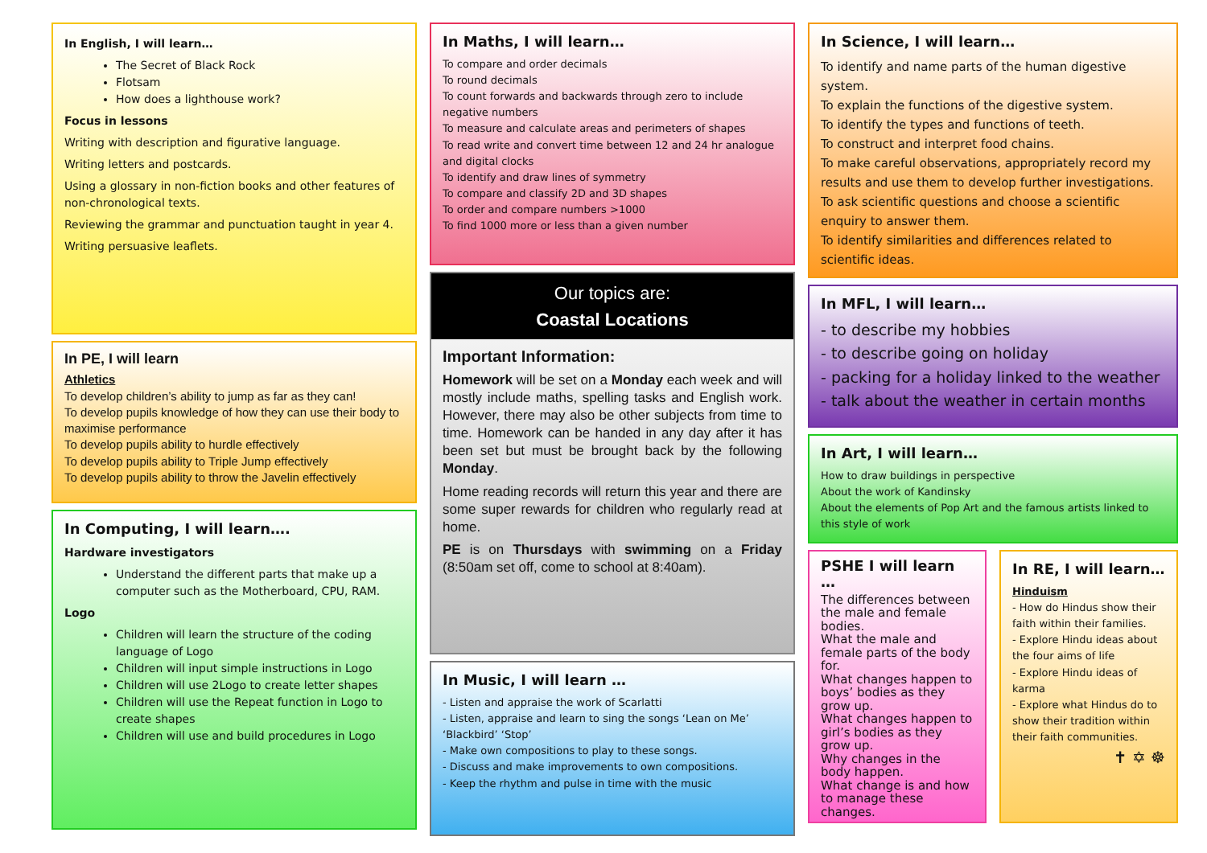In English, I will learn…
The Secret of Black Rock
Flotsam
How does a lighthouse work?
Focus in lessons
Writing with description and figurative language.
Writing letters and postcards.
Using a glossary in non-fiction books and other features of non-chronological texts.
Reviewing the grammar and punctuation taught in year 4.
Writing persuasive leaflets.
In PE, I will learn
Athletics
To develop children’s ability to jump as far as they can!
To develop pupils knowledge of how they can use their body to maximise performance
To develop pupils ability to hurdle effectively
To develop pupils ability to Triple Jump effectively
To develop pupils ability to throw the Javelin effectively
In Computing, I will learn….
Hardware investigators
Understand the different parts that make up a computer such as the Motherboard, CPU, RAM.
Logo
Children will learn the structure of the coding language of Logo
Children will input simple instructions in Logo
Children will use 2Logo to create letter shapes
Children will use the Repeat function in Logo to create shapes
Children will use and build procedures in Logo
In Maths, I will learn…
To compare and order decimals
To round decimals
To count forwards and backwards through zero to include negative numbers
To measure and calculate areas and perimeters of shapes
To read write and convert time between 12 and 24 hr analogue and digital clocks
To identify and draw lines of symmetry
To compare and classify 2D and 3D shapes
To order and compare numbers >1000
To find 1000 more or less than a given number
Our topics are:
Coastal Locations
Important Information:
Homework will be set on a Monday each week and will mostly include maths, spelling tasks and English work. However, there may also be other subjects from time to time. Homework can be handed in any day after it has been set but must be brought back by the following Monday.
Home reading records will return this year and there are some super rewards for children who regularly read at home.
PE is on Thursdays with swimming on a Friday (8:50am set off, come to school at 8:40am).
In Music, I will learn …
- Listen and appraise the work of Scarlatti
- Listen, appraise and learn to sing the songs ‘Lean on Me’ ‘Blackbird’ ‘Stop’
- Make own compositions to play to these songs.
- Discuss and make improvements to own compositions.
- Keep the rhythm and pulse in time with the music
In Science, I will learn…
To identify and name parts of the human digestive system.
To explain the functions of the digestive system.
To identify the types and functions of teeth.
To construct and interpret food chains.
To make careful observations, appropriately record my results and use them to develop further investigations.
To ask scientific questions and choose a scientific enquiry to answer them.
To identify similarities and differences related to scientific ideas.
In MFL, I will learn…
- to describe my hobbies
- to describe going on holiday
- packing for a holiday linked to the weather
- talk about the weather in certain months
In Art, I will learn…
How to draw buildings in perspective
About the work of Kandinsky
About the elements of Pop Art and the famous artists linked to this style of work
PSHE I will learn …
The differences between the male and female bodies.
What the male and female parts of the body for.
What changes happen to boys’ bodies as they grow up.
What changes happen to girl’s bodies as they grow up.
Why changes in the body happen.
What change is and how to manage these changes.
In RE, I will learn…
Hinduism
- How do Hindus show their faith within their families.
- Explore Hindu ideas about the four aims of life
- Explore Hindu ideas of karma
- Explore what Hindus do to show their tradition within their faith communities.
✝ ✡ ☸